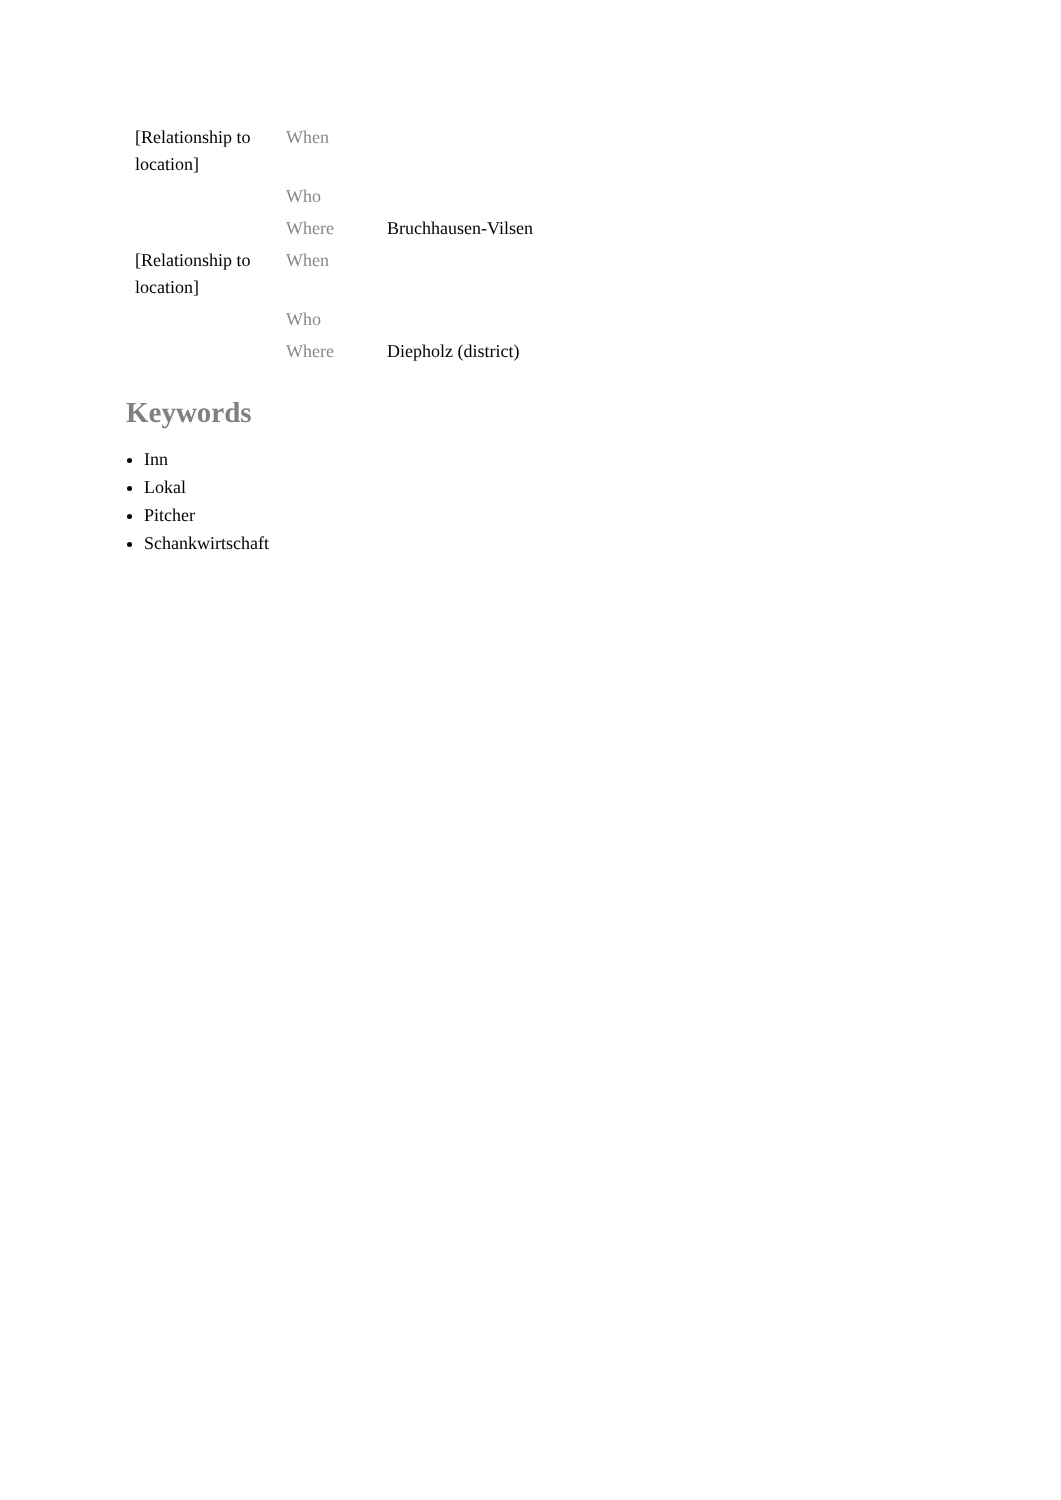| [Relationship to location] | When | |
| | Who | |
| | Where | Bruchhausen-Vilsen |
| [Relationship to location] | When | |
| | Who | |
| | Where | Diepholz (district) |
Keywords
Inn
Lokal
Pitcher
Schankwirtschaft